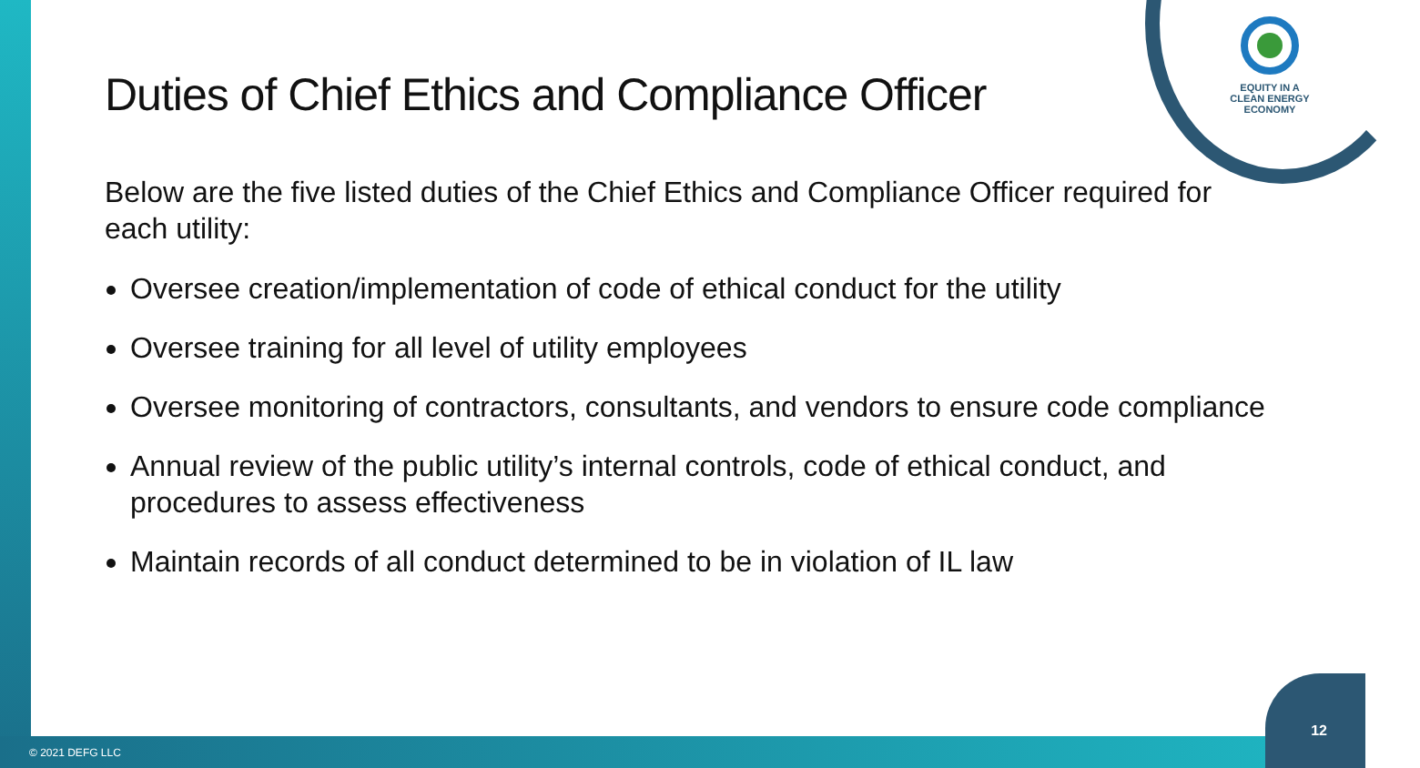EQUITY IN A
CLEAN ENERGY
ECONOMY
Duties of Chief Ethics and Compliance Officer
Below are the five listed duties of the Chief Ethics and Compliance Officer required for each utility:
Oversee creation/implementation of code of ethical conduct for the utility
Oversee training for all level of utility employees
Oversee monitoring of contractors, consultants, and vendors to ensure code compliance
Annual review of the public utility’s internal controls, code of ethical conduct, and procedures to assess effectiveness
Maintain records of all conduct determined to be in violation of IL law
© 2021 DEFG LLC
12